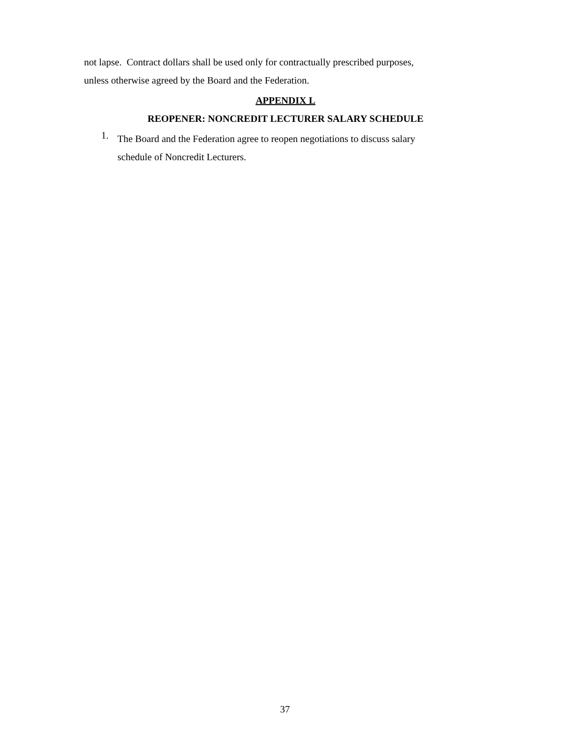not lapse. Contract dollars shall be used only for contractually prescribed purposes,
unless otherwise agreed by the Board and the Federation.
APPENDIX L
REOPENER: NONCREDIT LECTURER SALARY SCHEDULE
1.
The Board and the Federation agree to reopen negotiations to discuss salary
schedule of Noncredit Lecturers.
37